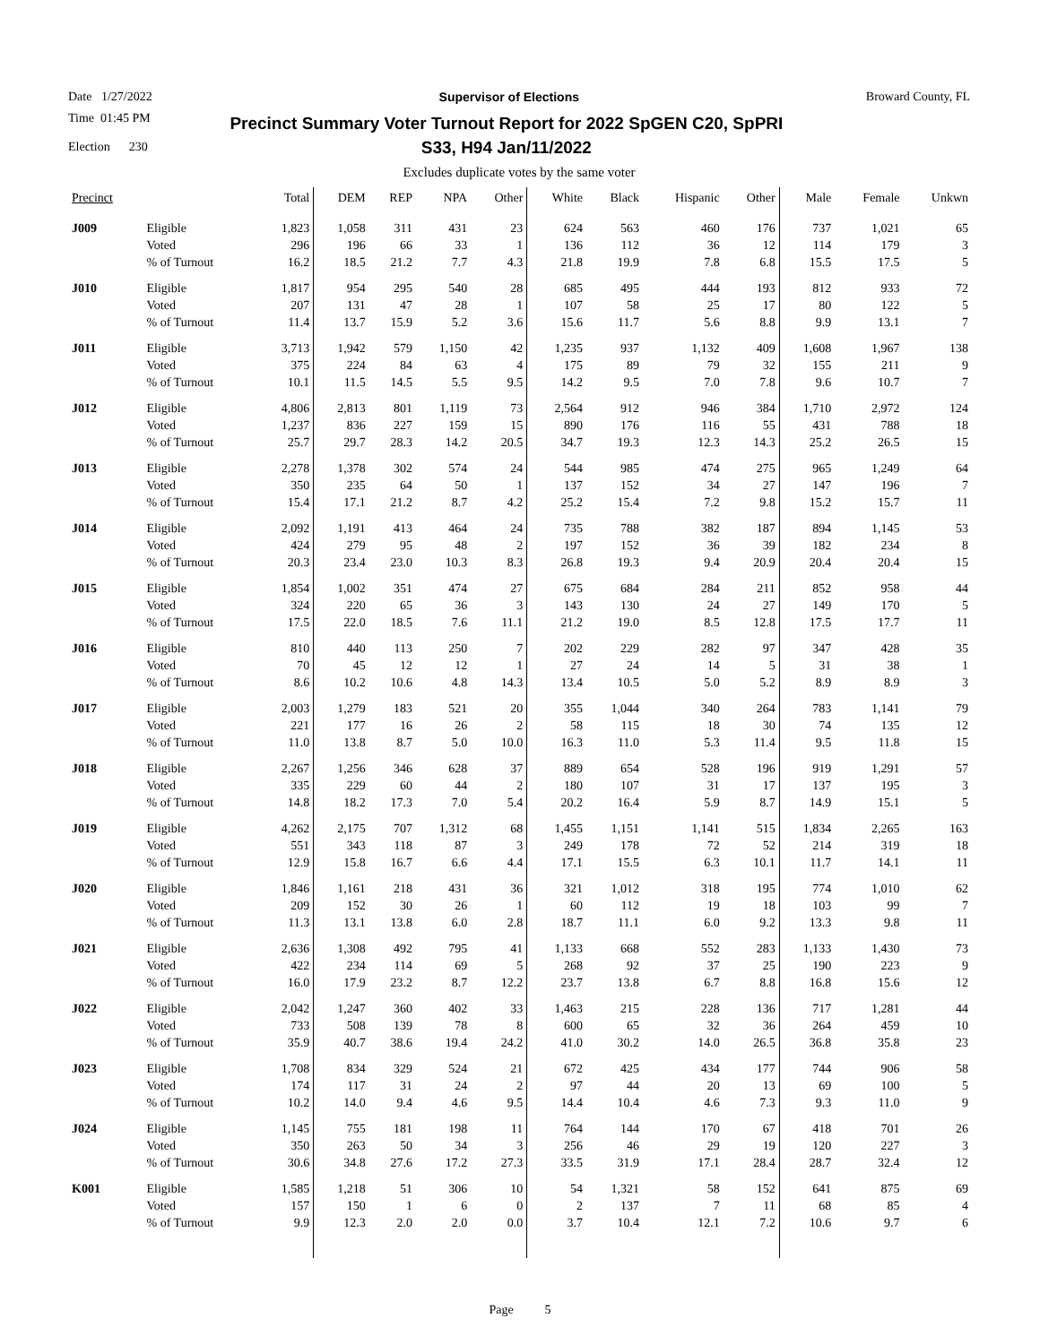Date 1/27/2022 Supervisor of Elections Broward County, FL
Time 01:45 PM
Election 230
Precinct Summary Voter Turnout Report for 2022 SpGEN C20, SpPRI
S33, H94 Jan/11/2022
Excludes duplicate votes by the same voter
| Precinct | | Total | DEM | REP | NPA | Other | White | Black | Hispanic | Other | Male | Female | Unkwn |
| --- | --- | --- | --- | --- | --- | --- | --- | --- | --- | --- | --- | --- | --- |
| J009 | Eligible | 1,823 | 1,058 | 311 | 431 | 23 | 624 | 563 | 460 | 176 | 737 | 1,021 | 65 |
| | Voted | 296 | 196 | 66 | 33 | 1 | 136 | 112 | 36 | 12 | 114 | 179 | 3 |
| | % of Turnout | 16.2 | 18.5 | 21.2 | 7.7 | 4.3 | 21.8 | 19.9 | 7.8 | 6.8 | 15.5 | 17.5 | 5 |
| J010 | Eligible | 1,817 | 954 | 295 | 540 | 28 | 685 | 495 | 444 | 193 | 812 | 933 | 72 |
| | Voted | 207 | 131 | 47 | 28 | 1 | 107 | 58 | 25 | 17 | 80 | 122 | 5 |
| | % of Turnout | 11.4 | 13.7 | 15.9 | 5.2 | 3.6 | 15.6 | 11.7 | 5.6 | 8.8 | 9.9 | 13.1 | 7 |
| J011 | Eligible | 3,713 | 1,942 | 579 | 1,150 | 42 | 1,235 | 937 | 1,132 | 409 | 1,608 | 1,967 | 138 |
| | Voted | 375 | 224 | 84 | 63 | 4 | 175 | 89 | 79 | 32 | 155 | 211 | 9 |
| | % of Turnout | 10.1 | 11.5 | 14.5 | 5.5 | 9.5 | 14.2 | 9.5 | 7.0 | 7.8 | 9.6 | 10.7 | 7 |
| J012 | Eligible | 4,806 | 2,813 | 801 | 1,119 | 73 | 2,564 | 912 | 946 | 384 | 1,710 | 2,972 | 124 |
| | Voted | 1,237 | 836 | 227 | 159 | 15 | 890 | 176 | 116 | 55 | 431 | 788 | 18 |
| | % of Turnout | 25.7 | 29.7 | 28.3 | 14.2 | 20.5 | 34.7 | 19.3 | 12.3 | 14.3 | 25.2 | 26.5 | 15 |
| J013 | Eligible | 2,278 | 1,378 | 302 | 574 | 24 | 544 | 985 | 474 | 275 | 965 | 1,249 | 64 |
| | Voted | 350 | 235 | 64 | 50 | 1 | 137 | 152 | 34 | 27 | 147 | 196 | 7 |
| | % of Turnout | 15.4 | 17.1 | 21.2 | 8.7 | 4.2 | 25.2 | 15.4 | 7.2 | 9.8 | 15.2 | 15.7 | 11 |
| J014 | Eligible | 2,092 | 1,191 | 413 | 464 | 24 | 735 | 788 | 382 | 187 | 894 | 1,145 | 53 |
| | Voted | 424 | 279 | 95 | 48 | 2 | 197 | 152 | 36 | 39 | 182 | 234 | 8 |
| | % of Turnout | 20.3 | 23.4 | 23.0 | 10.3 | 8.3 | 26.8 | 19.3 | 9.4 | 20.9 | 20.4 | 20.4 | 15 |
| J015 | Eligible | 1,854 | 1,002 | 351 | 474 | 27 | 675 | 684 | 284 | 211 | 852 | 958 | 44 |
| | Voted | 324 | 220 | 65 | 36 | 3 | 143 | 130 | 24 | 27 | 149 | 170 | 5 |
| | % of Turnout | 17.5 | 22.0 | 18.5 | 7.6 | 11.1 | 21.2 | 19.0 | 8.5 | 12.8 | 17.5 | 17.7 | 11 |
| J016 | Eligible | 810 | 440 | 113 | 250 | 7 | 202 | 229 | 282 | 97 | 347 | 428 | 35 |
| | Voted | 70 | 45 | 12 | 12 | 1 | 27 | 24 | 14 | 5 | 31 | 38 | 1 |
| | % of Turnout | 8.6 | 10.2 | 10.6 | 4.8 | 14.3 | 13.4 | 10.5 | 5.0 | 5.2 | 8.9 | 8.9 | 3 |
| J017 | Eligible | 2,003 | 1,279 | 183 | 521 | 20 | 355 | 1,044 | 340 | 264 | 783 | 1,141 | 79 |
| | Voted | 221 | 177 | 16 | 26 | 2 | 58 | 115 | 18 | 30 | 74 | 135 | 12 |
| | % of Turnout | 11.0 | 13.8 | 8.7 | 5.0 | 10.0 | 16.3 | 11.0 | 5.3 | 11.4 | 9.5 | 11.8 | 15 |
| J018 | Eligible | 2,267 | 1,256 | 346 | 628 | 37 | 889 | 654 | 528 | 196 | 919 | 1,291 | 57 |
| | Voted | 335 | 229 | 60 | 44 | 2 | 180 | 107 | 31 | 17 | 137 | 195 | 3 |
| | % of Turnout | 14.8 | 18.2 | 17.3 | 7.0 | 5.4 | 20.2 | 16.4 | 5.9 | 8.7 | 14.9 | 15.1 | 5 |
| J019 | Eligible | 4,262 | 2,175 | 707 | 1,312 | 68 | 1,455 | 1,151 | 1,141 | 515 | 1,834 | 2,265 | 163 |
| | Voted | 551 | 343 | 118 | 87 | 3 | 249 | 178 | 72 | 52 | 214 | 319 | 18 |
| | % of Turnout | 12.9 | 15.8 | 16.7 | 6.6 | 4.4 | 17.1 | 15.5 | 6.3 | 10.1 | 11.7 | 14.1 | 11 |
| J020 | Eligible | 1,846 | 1,161 | 218 | 431 | 36 | 321 | 1,012 | 318 | 195 | 774 | 1,010 | 62 |
| | Voted | 209 | 152 | 30 | 26 | 1 | 60 | 112 | 19 | 18 | 103 | 99 | 7 |
| | % of Turnout | 11.3 | 13.1 | 13.8 | 6.0 | 2.8 | 18.7 | 11.1 | 6.0 | 9.2 | 13.3 | 9.8 | 11 |
| J021 | Eligible | 2,636 | 1,308 | 492 | 795 | 41 | 1,133 | 668 | 552 | 283 | 1,133 | 1,430 | 73 |
| | Voted | 422 | 234 | 114 | 69 | 5 | 268 | 92 | 37 | 25 | 190 | 223 | 9 |
| | % of Turnout | 16.0 | 17.9 | 23.2 | 8.7 | 12.2 | 23.7 | 13.8 | 6.7 | 8.8 | 16.8 | 15.6 | 12 |
| J022 | Eligible | 2,042 | 1,247 | 360 | 402 | 33 | 1,463 | 215 | 228 | 136 | 717 | 1,281 | 44 |
| | Voted | 733 | 508 | 139 | 78 | 8 | 600 | 65 | 32 | 36 | 264 | 459 | 10 |
| | % of Turnout | 35.9 | 40.7 | 38.6 | 19.4 | 24.2 | 41.0 | 30.2 | 14.0 | 26.5 | 36.8 | 35.8 | 23 |
| J023 | Eligible | 1,708 | 834 | 329 | 524 | 21 | 672 | 425 | 434 | 177 | 744 | 906 | 58 |
| | Voted | 174 | 117 | 31 | 24 | 2 | 97 | 44 | 20 | 13 | 69 | 100 | 5 |
| | % of Turnout | 10.2 | 14.0 | 9.4 | 4.6 | 9.5 | 14.4 | 10.4 | 4.6 | 7.3 | 9.3 | 11.0 | 9 |
| J024 | Eligible | 1,145 | 755 | 181 | 198 | 11 | 764 | 144 | 170 | 67 | 418 | 701 | 26 |
| | Voted | 350 | 263 | 50 | 34 | 3 | 256 | 46 | 29 | 19 | 120 | 227 | 3 |
| | % of Turnout | 30.6 | 34.8 | 27.6 | 17.2 | 27.3 | 33.5 | 31.9 | 17.1 | 28.4 | 28.7 | 32.4 | 12 |
| K001 | Eligible | 1,585 | 1,218 | 51 | 306 | 10 | 54 | 1,321 | 58 | 152 | 641 | 875 | 69 |
| | Voted | 157 | 150 | 1 | 6 | 0 | 2 | 137 | 7 | 11 | 68 | 85 | 4 |
| | % of Turnout | 9.9 | 12.3 | 2.0 | 2.0 | 0.0 | 3.7 | 10.4 | 12.1 | 7.2 | 10.6 | 9.7 | 6 |
Page 5